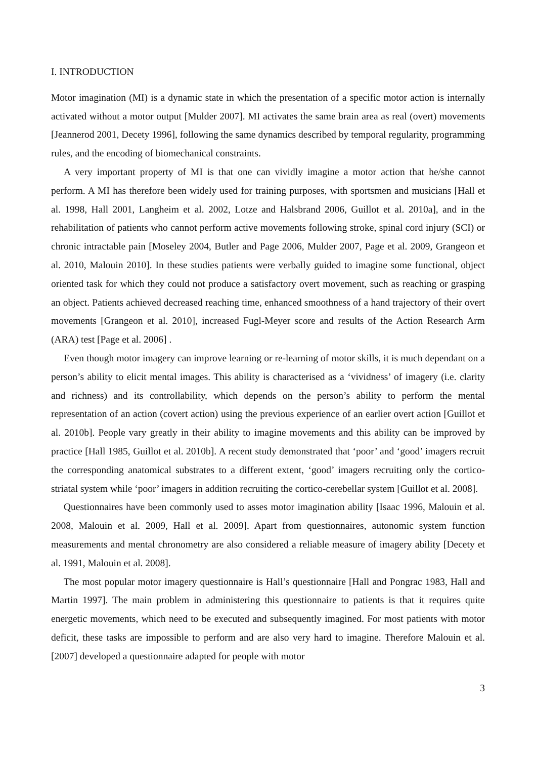I. INTRODUCTION
Motor imagination (MI) is a dynamic state in which the presentation of a specific motor action is internally activated without a motor output [Mulder 2007]. MI activates the same brain area as real (overt) movements [Jeannerod 2001, Decety 1996], following the same dynamics described by temporal regularity, programming rules, and the encoding of biomechanical constraints.
A very important property of MI is that one can vividly imagine a motor action that he/she cannot perform. A MI has therefore been widely used for training purposes, with sportsmen and musicians [Hall et al. 1998, Hall 2001, Langheim et al. 2002, Lotze and Halsbrand 2006, Guillot et al. 2010a], and in the rehabilitation of patients who cannot perform active movements following stroke, spinal cord injury (SCI) or chronic intractable pain [Moseley 2004, Butler and Page 2006, Mulder 2007, Page et al. 2009, Grangeon et al. 2010, Malouin 2010]. In these studies patients were verbally guided to imagine some functional, object oriented task for which they could not produce a satisfactory overt movement, such as reaching or grasping an object. Patients achieved decreased reaching time, enhanced smoothness of a hand trajectory of their overt movements [Grangeon et al. 2010], increased Fugl-Meyer score and results of the Action Research Arm (ARA) test [Page et al. 2006] .
Even though motor imagery can improve learning or re-learning of motor skills, it is much dependant on a person’s ability to elicit mental images. This ability is characterised as a ‘vividness’ of imagery (i.e. clarity and richness) and its controllability, which depends on the person’s ability to perform the mental representation of an action (covert action) using the previous experience of an earlier overt action [Guillot et al. 2010b]. People vary greatly in their ability to imagine movements and this ability can be improved by practice [Hall 1985, Guillot et al. 2010b]. A recent study demonstrated that ‘poor’ and ‘good’ imagers recruit the corresponding anatomical substrates to a different extent, ‘good’ imagers recruiting only the cortico-striatal system while ‘poor’ imagers in addition recruiting the cortico-cerebellar system [Guillot et al. 2008].
Questionnaires have been commonly used to asses motor imagination ability [Isaac 1996, Malouin et al. 2008, Malouin et al. 2009, Hall et al. 2009]. Apart from questionnaires, autonomic system function measurements and mental chronometry are also considered a reliable measure of imagery ability [Decety et al. 1991, Malouin et al. 2008].
The most popular motor imagery questionnaire is Hall’s questionnaire [Hall and Pongrac 1983, Hall and Martin 1997]. The main problem in administering this questionnaire to patients is that it requires quite energetic movements, which need to be executed and subsequently imagined. For most patients with motor deficit, these tasks are impossible to perform and are also very hard to imagine. Therefore Malouin et al. [2007] developed a questionnaire adapted for people with motor
3